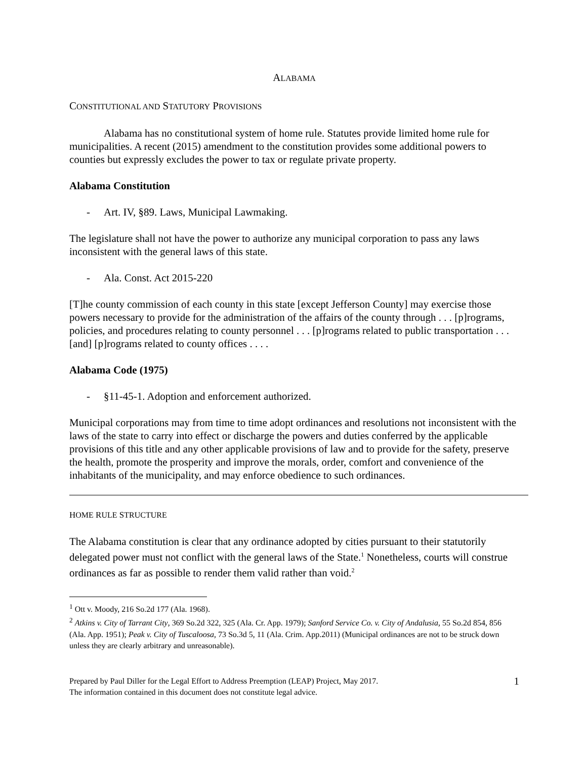ALABAMA
CONSTITUTIONAL AND STATUTORY PROVISIONS
Alabama has no constitutional system of home rule. Statutes provide limited home rule for municipalities. A recent (2015) amendment to the constitution provides some additional powers to counties but expressly excludes the power to tax or regulate private property.
Alabama Constitution
- Art. IV, §89. Laws, Municipal Lawmaking.
The legislature shall not have the power to authorize any municipal corporation to pass any laws inconsistent with the general laws of this state.
- Ala. Const. Act 2015-220
[T]he county commission of each county in this state [except Jefferson County] may exercise those powers necessary to provide for the administration of the affairs of the county through . . . [p]rograms, policies, and procedures relating to county personnel . . . [p]rograms related to public transportation . . . [and] [p]rograms related to county offices . . . .
Alabama Code (1975)
- §11-45-1. Adoption and enforcement authorized.
Municipal corporations may from time to time adopt ordinances and resolutions not inconsistent with the laws of the state to carry into effect or discharge the powers and duties conferred by the applicable provisions of this title and any other applicable provisions of law and to provide for the safety, preserve the health, promote the prosperity and improve the morals, order, comfort and convenience of the inhabitants of the municipality, and may enforce obedience to such ordinances.
HOME RULE STRUCTURE
The Alabama constitution is clear that any ordinance adopted by cities pursuant to their statutorily delegated power must not conflict with the general laws of the State.<sup>1</sup> Nonetheless, courts will construe ordinances as far as possible to render them valid rather than void.<sup>2</sup>
<sup>1</sup> Ott v. Moody, 216 So.2d 177 (Ala. 1968).
<sup>2</sup> Atkins v. City of Tarrant City, 369 So.2d 322, 325 (Ala. Cr. App. 1979); Sanford Service Co. v. City of Andalusia, 55 So.2d 854, 856 (Ala. App. 1951); Peak v. City of Tuscaloosa, 73 So.3d 5, 11 (Ala. Crim. App.2011) (Municipal ordinances are not to be struck down unless they are clearly arbitrary and unreasonable).
Prepared by Paul Diller for the Legal Effort to Address Preemption (LEAP) Project, May 2017.
The information contained in this document does not constitute legal advice.
1